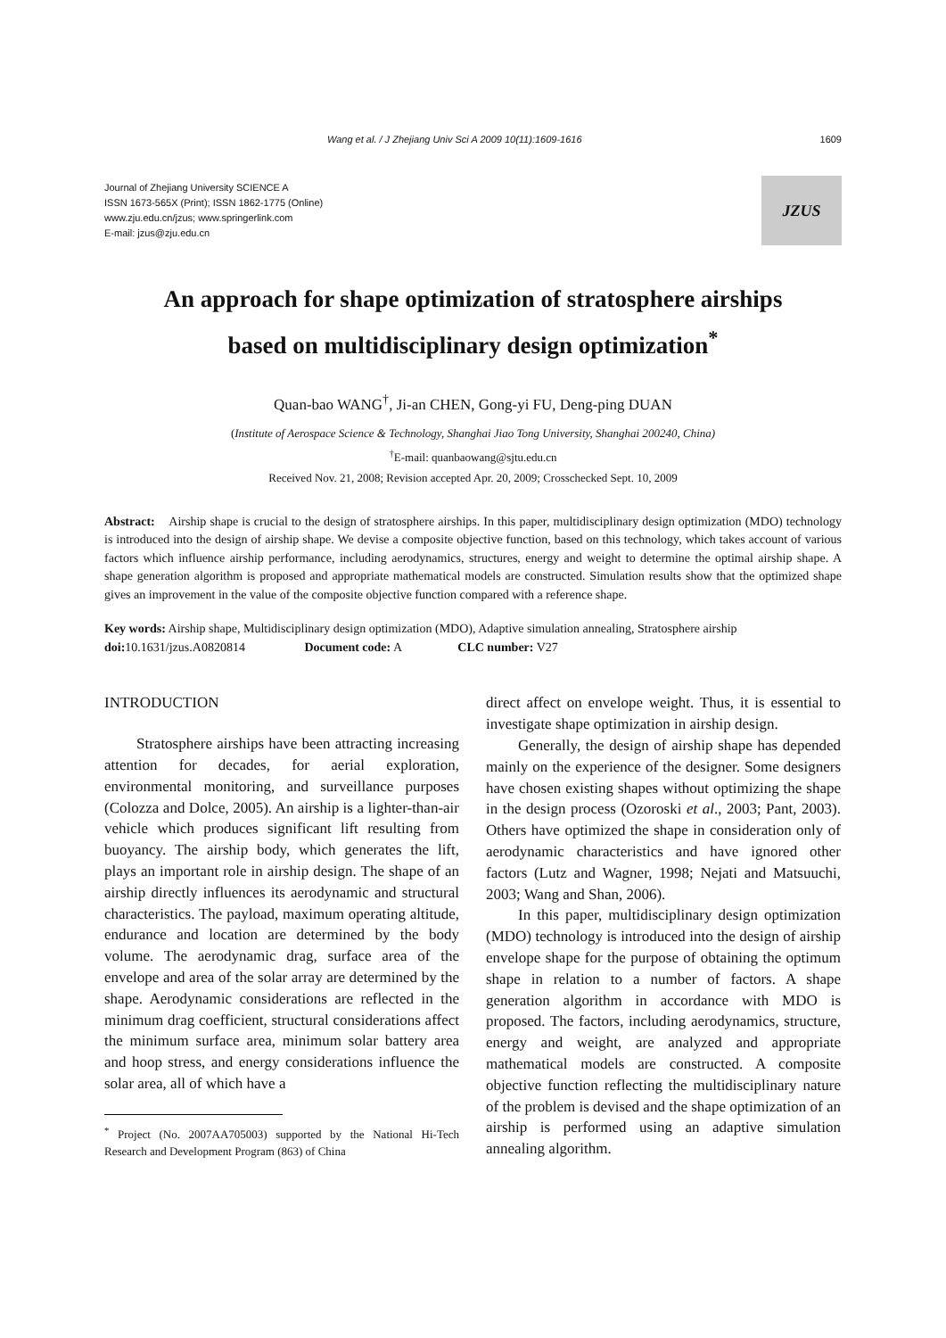Wang et al. / J Zhejiang Univ Sci A 2009 10(11):1609-1616 1609
Journal of Zhejiang University SCIENCE A
ISSN 1673-565X (Print); ISSN 1862-1775 (Online)
www.zju.edu.cn/jzus; www.springerlink.com
E-mail: jzus@zju.edu.cn
JZUS
An approach for shape optimization of stratosphere airships
based on multidisciplinary design optimization<sup>*</sup>
Quan-bao WANG<sup>†</sup>, Ji-an CHEN, Gong-yi FU, Deng-ping DUAN
(Institute of Aerospace Science & Technology, Shanghai Jiao Tong University, Shanghai 200240, China)
<sup>†</sup> E-mail: quanbaowang@sjtu.edu.cn
Received Nov. 21, 2008; Revision accepted Apr. 20, 2009; Crosschecked Sept. 10, 2009
Abstract: Airship shape is crucial to the design of stratosphere airships. In this paper, multidisciplinary design optimization (MDO) technology is introduced into the design of airship shape. We devise a composite objective function, based on this technology, which takes account of various factors which influence airship performance, including aerodynamics, structures, energy and weight to determine the optimal airship shape. A shape generation algorithm is proposed and appropriate mathematical models are constructed. Simulation results show that the optimized shape gives an improvement in the value of the composite objective function compared with a reference shape.
Key words: Airship shape, Multidisciplinary design optimization (MDO), Adaptive simulation annealing, Stratosphere airship
doi: 10.1631/jzus.A0820814 Document code: A CLC number: V27
INTRODUCTION
Stratosphere airships have been attracting increasing attention for decades, for aerial exploration, environmental monitoring, and surveillance purposes (Colozza and Dolce, 2005). An airship is a lighter-than-air vehicle which produces significant lift resulting from buoyancy. The airship body, which generates the lift, plays an important role in airship design. The shape of an airship directly influences its aerodynamic and structural characteristics. The payload, maximum operating altitude, endurance and location are determined by the body volume. The aerodynamic drag, surface area of the envelope and area of the solar array are determined by the shape. Aerodynamic considerations are reflected in the minimum drag coefficient, structural considerations affect the minimum surface area, minimum solar battery area and hoop stress, and energy considerations influence the solar area, all of which have a
<sup>*</sup> Project (No. 2007AA705003) supported by the National Hi-Tech Research and Development Program (863) of China
direct affect on envelope weight. Thus, it is essential to investigate shape optimization in airship design.
Generally, the design of airship shape has depended mainly on the experience of the designer. Some designers have chosen existing shapes without optimizing the shape in the design process (Ozoroski et al., 2003; Pant, 2003). Others have optimized the shape in consideration only of aerodynamic characteristics and have ignored other factors (Lutz and Wagner, 1998; Nejati and Matsuuchi, 2003; Wang and Shan, 2006).
In this paper, multidisciplinary design optimization (MDO) technology is introduced into the design of airship envelope shape for the purpose of obtaining the optimum shape in relation to a number of factors. A shape generation algorithm in accordance with MDO is proposed. The factors, including aerodynamics, structure, energy and weight, are analyzed and appropriate mathematical models are constructed. A composite objective function reflecting the multidisciplinary nature of the problem is devised and the shape optimization of an airship is performed using an adaptive simulation annealing algorithm.